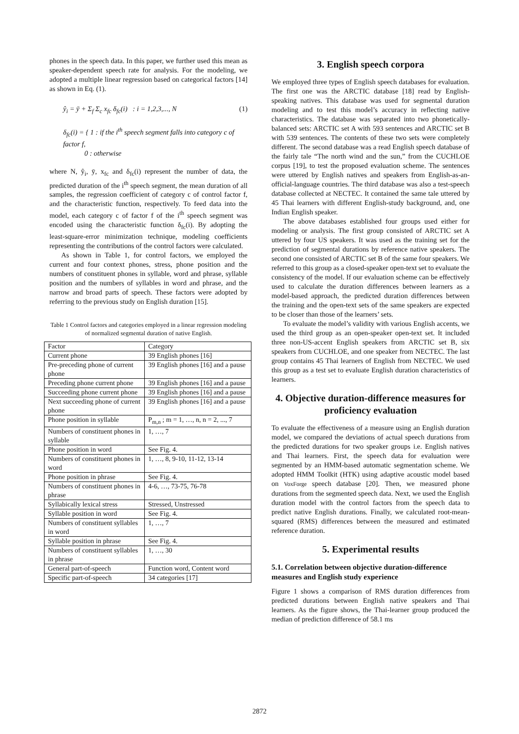phones in the speech data. In this paper, we further used this mean as speaker-dependent speech rate for analysis. For the modeling, we adopted a multiple linear regression based on categorical factors [14] as shown in Eq. (1).
ŷ<sub>i</sub> = ȳ + Σ<sub>f</sub> Σ<sub>c</sub> x<sub>fc</sub> δ<sub>fc</sub>(i) : i = 1,2,3,..., N (1)
δ<sub>fc</sub>(i) = { 1 : if the i<sup>th</sup> speech segment falls into category c of factor f,
0 : otherwise
where N, ŷ<sub>i</sub>, ȳ, x<sub>fc</sub> and δ<sub>fc</sub>(i) represent the number of data, the predicted duration of the i<sup>th</sup> speech segment, the mean duration of all samples, the regression coefficient of category c of control factor f, and the characteristic function, respectively. To feed data into the model, each category c of factor f of the i<sup>th</sup> speech segment was encoded using the characteristic function δ<sub>fc</sub>(i). By adopting the least-square-error minimization technique, modeling coefficients representing the contributions of the control factors were calculated.
As shown in Table 1, for control factors, we employed the current and four context phones, stress, phone position and the numbers of constituent phones in syllable, word and phrase, syllable position and the numbers of syllables in word and phrase, and the narrow and broad parts of speech. These factors were adopted by referring to the previous study on English duration [15].
Table 1 Control factors and categories employed in a linear regression modeling of normalized segmental duration of native English.
| Factor | Category |
| Current phone | 39 English phones [16] |
| Pre-preceding phone of current phone | 39 English phones [16] and a pause |
| Preceding phone current phone | 39 English phones [16] and a pause |
| Succeeding phone current phone | 39 English phones [16] and a pause |
| Next succeeding phone of current phone | 39 English phones [16] and a pause |
| Phone position in syllable | P<sub>m,n</sub> ; m = 1, …, n, n = 2, ..., 7 |
| Numbers of constituent phones in syllable | 1, …, 7 |
| Phone position in word | See Fig. 4. |
| Numbers of constituent phones in word | 1, …, 8, 9-10, 11-12, 13-14 |
| Phone position in phrase | See Fig. 4. |
| Numbers of constituent phones in phrase | 4-6, …, 73-75, 76-78 |
| Syllabically lexical stress | Stressed, Unstressed |
| Syllable position in word | See Fig. 4. |
| Numbers of constituent syllables in word | 1, …, 7 |
| Syllable position in phrase | See Fig. 4. |
| Numbers of constituent syllables in phrase | 1, …, 30 |
| General part-of-speech | Function word, Content word |
| Specific part-of-speech | 34 categories [17] |
3. English speech corpora
We employed three types of English speech databases for evaluation. The first one was the ARCTIC database [18] read by English-speaking natives. This database was used for segmental duration modeling and to test this model’s accuracy in reflecting native characteristics. The database was separated into two phonetically-balanced sets: ARCTIC set A with 593 sentences and ARCTIC set B with 539 sentences. The contents of these two sets were completely different. The second database was a read English speech database of the fairly tale “The north wind and the sun,” from the CUCHLOE corpus [19], to test the proposed evaluation scheme. The sentences were uttered by English natives and speakers from English-as-an-official-language countries. The third database was also a test-speech database collected at NECTEC. It contained the same tale uttered by 45 Thai learners with different English-study background, and, one Indian English speaker.
The above databases established four groups used either for modeling or analysis. The first group consisted of ARCTIC set A uttered by four US speakers. It was used as the training set for the prediction of segmental durations by reference native speakers. The second one consisted of ARCTIC set B of the same four speakers. We referred to this group as a closed-speaker open-text set to evaluate the consistency of the model. If our evaluation scheme can be effectively used to calculate the duration differences between learners as a model-based approach, the predicted duration differences between the training and the open-text sets of the same speakers are expected to be closer than those of the learners’ sets.
To evaluate the model’s validity with various English accents, we used the third group as an open-speaker open-text set. It included three non-US-accent English speakers from ARCTIC set B, six speakers from CUCHLOE, and one speaker from NECTEC. The last group contains 45 Thai learners of English from NECTEC. We used this group as a test set to evaluate English duration characteristics of learners.
4. Objective duration-difference measures for proficiency evaluation
To evaluate the effectiveness of a measure using an English duration model, we compared the deviations of actual speech durations from the predicted durations for two speaker groups i.e. English natives and Thai learners. First, the speech data for evaluation were segmented by an HMM-based automatic segmentation scheme. We adopted HMM Toolkit (HTK) using adaptive acoustic model based on VoxForge speech database [20]. Then, we measured phone durations from the segmented speech data. Next, we used the English duration model with the control factors from the speech data to predict native English durations. Finally, we calculated root-mean-squared (RMS) differences between the measured and estimated reference duration.
5. Experimental results
5.1. Correlation between objective duration-difference measures and English study experience
Figure 1 shows a comparison of RMS duration differences from predicted durations between English native speakers and Thai learners. As the figure shows, the Thai-learner group produced the median of prediction difference of 58.1 ms
2872